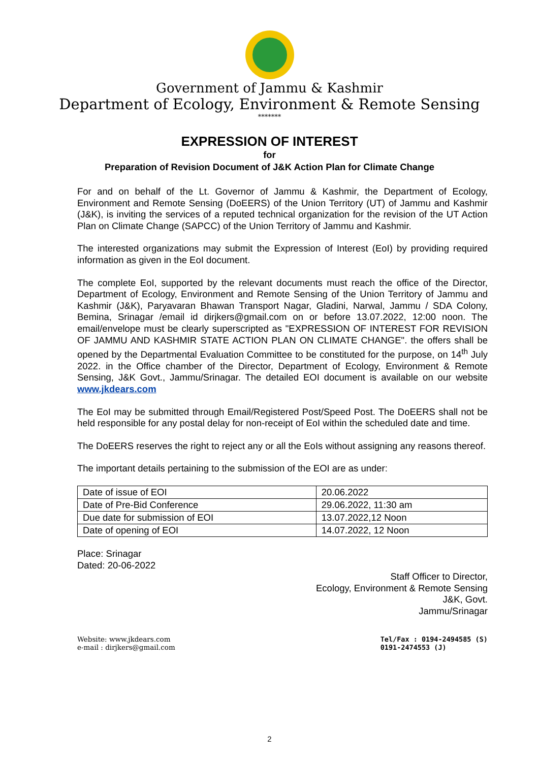Government of Jammu & Kashmir
Department of Ecology, Environment & Remote Sensing
*******
EXPRESSION OF INTEREST
for
Preparation of Revision Document of J&K Action Plan for Climate Change
For and on behalf of the Lt. Governor of Jammu & Kashmir, the Department of Ecology, Environment and Remote Sensing (DoEERS) of the Union Territory (UT) of Jammu and Kashmir (J&K), is inviting the services of a reputed technical organization for the revision of the UT Action Plan on Climate Change (SAPCC) of the Union Territory of Jammu and Kashmir.
The interested organizations may submit the Expression of Interest (EoI) by providing required information as given in the EoI document.
The complete EoI, supported by the relevant documents must reach the office of the Director, Department of Ecology, Environment and Remote Sensing of the Union Territory of Jammu and Kashmir (J&K), Paryavaran Bhawan Transport Nagar, Gladini, Narwal, Jammu / SDA Colony, Bemina, Srinagar /email id dirjkers@gmail.com on or before 13.07.2022, 12:00 noon. The email/envelope must be clearly superscripted as "EXPRESSION OF INTEREST FOR REVISION OF JAMMU AND KASHMIR STATE ACTION PLAN ON CLIMATE CHANGE". the offers shall be opened by the Departmental Evaluation Committee to be constituted for the purpose, on 14<sup>th</sup> July 2022. in the Office chamber of the Director, Department of Ecology, Environment & Remote Sensing, J&K Govt., Jammu/Srinagar. The detailed EOI document is available on our website www.jkdears.com
The EoI may be submitted through Email/Registered Post/Speed Post. The DoEERS shall not be held responsible for any postal delay for non-receipt of EoI within the scheduled date and time.
The DoEERS reserves the right to reject any or all the EoIs without assigning any reasons thereof.
The important details pertaining to the submission of the EOI are as under:
| Date of issue of EOI | 20.06.2022 |
| Date of Pre-Bid Conference | 29.06.2022, 11:30 am |
| Due date for submission of EOI | 13.07.2022,12 Noon |
| Date of opening of EOI | 14.07.2022, 12 Noon |
Place: Srinagar
Dated: 20-06-2022
Staff Officer to Director,
Ecology, Environment & Remote Sensing
J&K, Govt.
Jammu/Srinagar
Website: www.jkdears.com
e-mail : dirjkers@gmail.com
Tel/Fax : 0194-2494585 (S)
0191-2474553 (J)
2